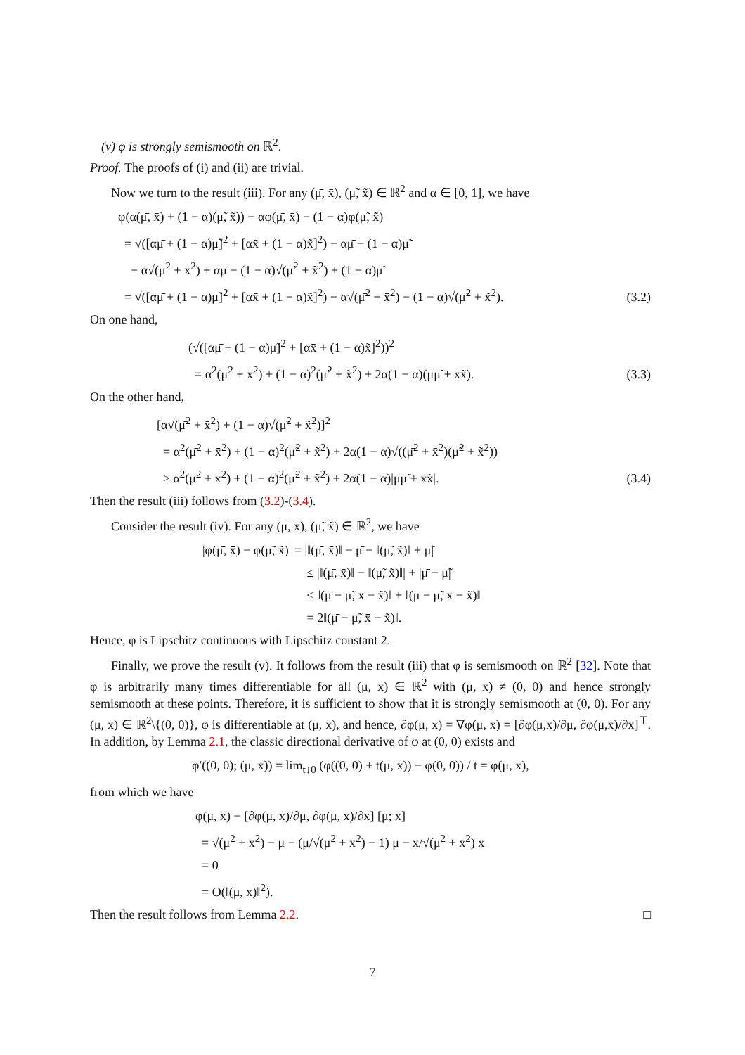(v) φ is strongly semismooth on ℝ<sup>2</sup>.
Proof. The proofs of (i) and (ii) are trivial.
Now we turn to the result (iii). For any (μ̄, x̄), (μ̃, x̃) ∈ ℝ<sup>2</sup> and α ∈ [0, 1], we have
φ(α(μ̄, x̄) + (1 − α)(μ̃, x̃)) − αφ(μ̄, x̄) − (1 − α)φ(μ̃, x̃)
= √([αμ̄ + (1 − α)μ̃]<sup>2</sup> + [αx̄ + (1 − α)x̃]<sup>2</sup>) − αμ̄ − (1 − α)μ̃
− α√(μ̄<sup>2</sup> + x̄<sup>2</sup>) + αμ̄ − (1 − α)√(μ̃<sup>2</sup> + x̃<sup>2</sup>) + (1 − α)μ̃
= √([αμ̄ + (1 − α)μ̃]<sup>2</sup> + [αx̄ + (1 − α)x̃]<sup>2</sup>) − α√(μ̄<sup>2</sup> + x̄<sup>2</sup>) − (1 − α)√(μ̃<sup>2</sup> + x̃<sup>2</sup>).
(3.2)
On one hand,
(√([αμ̄ + (1 − α)μ̃]<sup>2</sup> + [αx̄ + (1 − α)x̃]<sup>2</sup>))<sup>2</sup>
= α<sup>2</sup>(μ̄<sup>2</sup> + x̄<sup>2</sup>) + (1 − α)<sup>2</sup>(μ̃<sup>2</sup> + x̃<sup>2</sup>) + 2α(1 − α)(μ̄μ̃ + x̄x̃).
(3.3)
On the other hand,
[α√(μ̄<sup>2</sup> + x̄<sup>2</sup>) + (1 − α)√(μ̃<sup>2</sup> + x̃<sup>2</sup>)]<sup>2</sup>
= α<sup>2</sup>(μ̄<sup>2</sup> + x̄<sup>2</sup>) + (1 − α)<sup>2</sup>(μ̃<sup>2</sup> + x̃<sup>2</sup>) + 2α(1 − α)√((μ̄<sup>2</sup> + x̄<sup>2</sup>)(μ̃<sup>2</sup> + x̃<sup>2</sup>))
≥ α<sup>2</sup>(μ̄<sup>2</sup> + x̄<sup>2</sup>) + (1 − α)<sup>2</sup>(μ̃<sup>2</sup> + x̃<sup>2</sup>) + 2α(1 − α)|μ̄μ̃ + x̄x̃|.
(3.4)
Then the result (iii) follows from (3.2)-(3.4).
Consider the result (iv). For any (μ̄, x̄), (μ̃, x̃) ∈ ℝ<sup>2</sup>, we have
|φ(μ̄, x̄) − φ(μ̃, x̃)| = |‖(μ̄, x̄)‖ − μ̄ − ‖(μ̃, x̃)‖ + μ̃|
≤ |‖(μ̄, x̄)‖ − ‖(μ̃, x̃)‖| + |μ̄ − μ̃|
≤ ‖(μ̄ − μ̃, x̄ − x̃)‖ + ‖(μ̄ − μ̃, x̄ − x̃)‖
= 2‖(μ̄ − μ̃, x̄ − x̃)‖.
Hence, φ is Lipschitz continuous with Lipschitz constant 2.
Finally, we prove the result (v). It follows from the result (iii) that φ is semismooth on ℝ<sup>2</sup> [32]. Note that φ is arbitrarily many times differentiable for all (μ, x) ∈ ℝ<sup>2</sup> with (μ, x) ≠ (0, 0) and hence strongly semismooth at these points. Therefore, it is sufficient to show that it is strongly semismooth at (0, 0). For any (μ, x) ∈ ℝ<sup>2</sup>\{(0, 0)}, φ is differentiable at (μ, x), and hence, ∂φ(μ, x) = ∇φ(μ, x) = [∂φ(μ,x)/∂μ, ∂φ(μ,x)/∂x]<sup>⊤</sup>. In addition, by Lemma 2.1, the classic directional derivative of φ at (0, 0) exists and
φ′((0, 0); (μ, x)) = lim<sub>t↓0</sub> (φ((0, 0) + t(μ, x)) − φ(0, 0)) / t = φ(μ, x),
from which we have
φ(μ, x) − [∂φ(μ, x)/∂μ, ∂φ(μ, x)/∂x] [μ; x]
= √(μ<sup>2</sup> + x<sup>2</sup>) − μ − (μ/√(μ<sup>2</sup> + x<sup>2</sup>) − 1) μ − x/√(μ<sup>2</sup> + x<sup>2</sup>) x
= 0
= O(‖(μ, x)‖<sup>2</sup>).
Then the result follows from Lemma 2.2. □
7